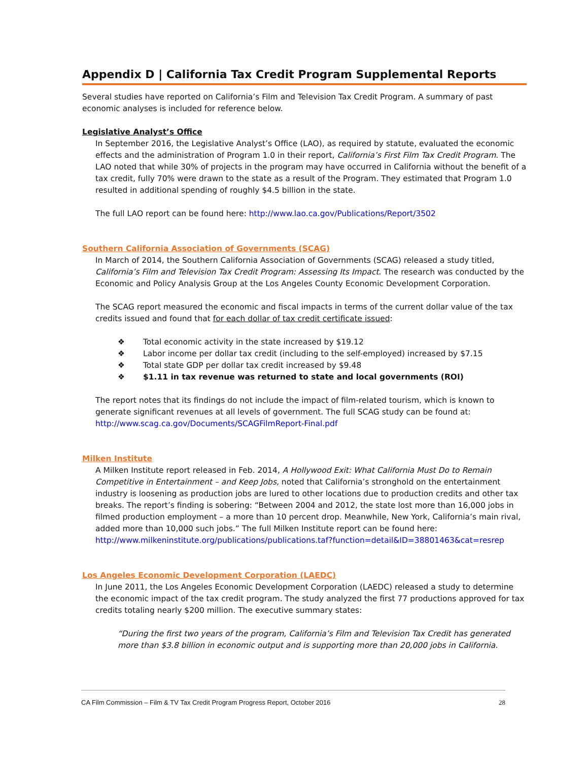Appendix D | California Tax Credit Program Supplemental Reports
Several studies have reported on California’s Film and Television Tax Credit Program. A summary of past economic analyses is included for reference below.
Legislative Analyst’s Office
In September 2016, the Legislative Analyst’s Office (LAO), as required by statute, evaluated the economic effects and the administration of Program 1.0 in their report, California’s First Film Tax Credit Program. The LAO noted that while 30% of projects in the program may have occurred in California without the benefit of a tax credit, fully 70% were drawn to the state as a result of the Program. They estimated that Program 1.0 resulted in additional spending of roughly $4.5 billion in the state.
The full LAO report can be found here: http://www.lao.ca.gov/Publications/Report/3502
Southern California Association of Governments (SCAG)
In March of 2014, the Southern California Association of Governments (SCAG) released a study titled, California’s Film and Television Tax Credit Program: Assessing Its Impact. The research was conducted by the Economic and Policy Analysis Group at the Los Angeles County Economic Development Corporation.
The SCAG report measured the economic and fiscal impacts in terms of the current dollar value of the tax credits issued and found that for each dollar of tax credit certificate issued:
❖ Total economic activity in the state increased by $19.12
❖ Labor income per dollar tax credit (including to the self-employed) increased by $7.15
❖ Total state GDP per dollar tax credit increased by $9.48
❖ $1.11 in tax revenue was returned to state and local governments (ROI)
The report notes that its findings do not include the impact of film-related tourism, which is known to generate significant revenues at all levels of government. The full SCAG study can be found at: http://www.scag.ca.gov/Documents/SCAGFilmReport-Final.pdf
Milken Institute
A Milken Institute report released in Feb. 2014, A Hollywood Exit: What California Must Do to Remain Competitive in Entertainment – and Keep Jobs, noted that California’s stronghold on the entertainment industry is loosening as production jobs are lured to other locations due to production credits and other tax breaks. The report’s finding is sobering: “Between 2004 and 2012, the state lost more than 16,000 jobs in filmed production employment – a more than 10 percent drop. Meanwhile, New York, California’s main rival, added more than 10,000 such jobs.” The full Milken Institute report can be found here: http://www.milkeninstitute.org/publications/publications.taf?function=detail&ID=38801463&cat=resrep
Los Angeles Economic Development Corporation (LAEDC)
In June 2011, the Los Angeles Economic Development Corporation (LAEDC) released a study to determine the economic impact of the tax credit program. The study analyzed the first 77 productions approved for tax credits totaling nearly $200 million. The executive summary states:
“During the first two years of the program, California’s Film and Television Tax Credit has generated more than $3.8 billion in economic output and is supporting more than 20,000 jobs in California.
CA Film Commission – Film & TV Tax Credit Program Progress Report, October 2016 28